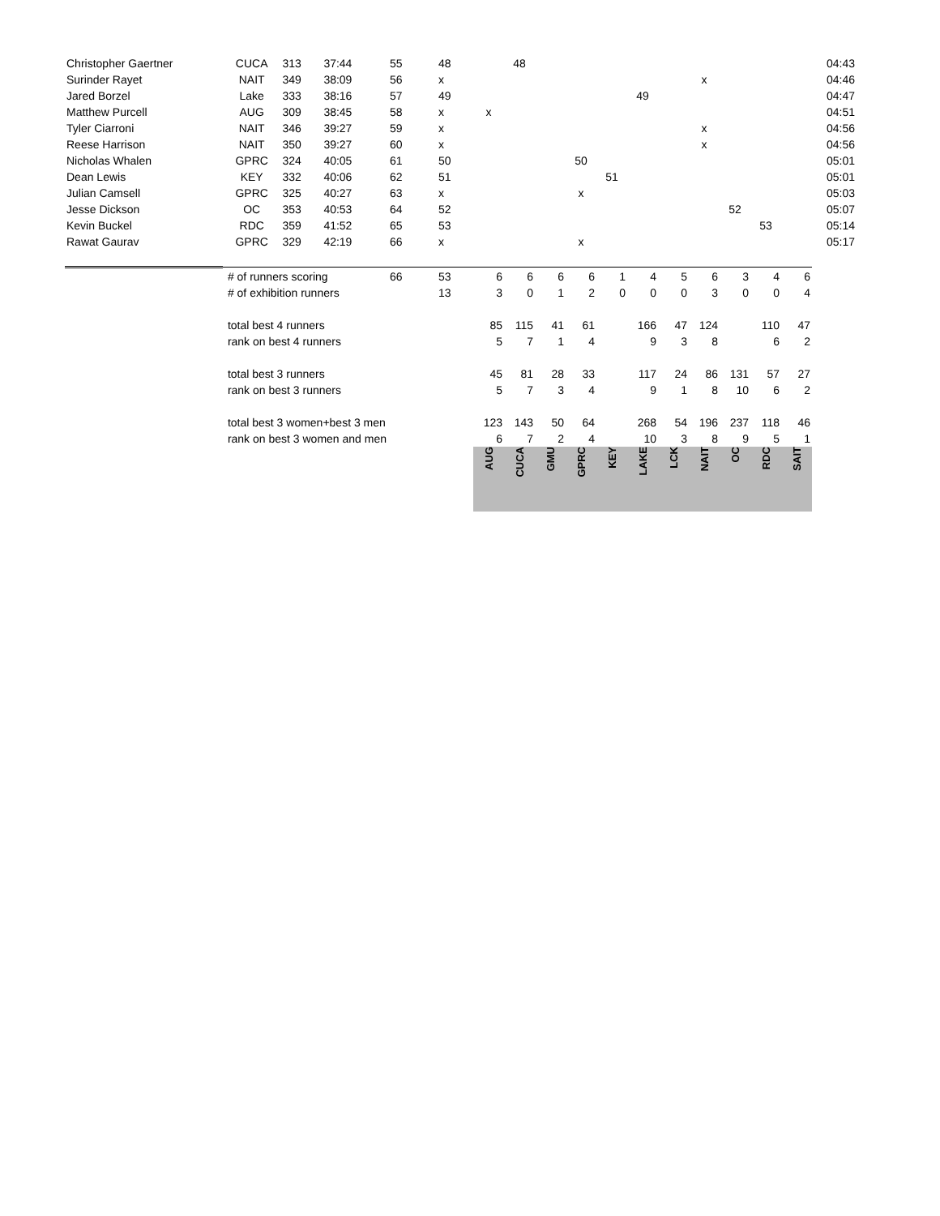| Christopher Gaertner | CUCA | 313 | 37:44 | 55 | 48 | | 48 | | | | | | | | | | 04:43 |
| Surinder Rayet | NAIT | 349 | 38:09 | 56 | x | | | | | | | | x | | | | 04:46 |
| Jared Borzel | Lake | 333 | 38:16 | 57 | 49 | | | | | | 49 | | | | | | 04:47 |
| Matthew Purcell | AUG | 309 | 38:45 | 58 | x | x | | | | | | | | | | | 04:51 |
| Tyler Ciarroni | NAIT | 346 | 39:27 | 59 | x | | | | | | | | x | | | | 04:56 |
| Reese Harrison | NAIT | 350 | 39:27 | 60 | x | | | | | | | | x | | | | 04:56 |
| Nicholas Whalen | GPRC | 324 | 40:05 | 61 | 50 | | | | 50 | | | | | | | | 05:01 |
| Dean Lewis | KEY | 332 | 40:06 | 62 | 51 | | | | | 51 | | | | | | | 05:01 |
| Julian Camsell | GPRC | 325 | 40:27 | 63 | x | | | | x | | | | | | | | 05:03 |
| Jesse Dickson | OC | 353 | 40:53 | 64 | 52 | | | | | | | | | 52 | | | 05:07 |
| Kevin Buckel | RDC | 359 | 41:52 | 65 | 53 | | | | | | | | | | 53 | | 05:14 |
| Rawat Gaurav | GPRC | 329 | 42:19 | 66 | x | | | | x | | | | | | | | 05:17 |
| | # of runners scoring | | | 66 | 53 | 6 | 6 | 6 | 6 | 1 | 4 | 5 | 6 | 3 | 4 | 6 | |
| | # of exhibition runners | | | | 13 | 3 | 0 | 1 | 2 | 0 | 0 | 0 | 3 | 0 | 0 | 4 | |
| | total best 4 runners | | | | | 85 | 115 | 41 | 61 | | 166 | 47 | 124 | | 110 | 47 | |
| | rank on best 4 runners | | | | | 5 | 7 | 1 | 4 | | 9 | 3 | 8 | | 6 | 2 | |
| | total best 3 runners | | | | | 45 | 81 | 28 | 33 | | 117 | 24 | 86 | 131 | 57 | 27 | |
| | rank on best 3 runners | | | | | 5 | 7 | 3 | 4 | | 9 | 1 | 8 | 10 | 6 | 2 | |
| | total best 3 women+best 3 men | | | | | 123 | 143 | 50 | 64 | | 268 | 54 | 196 | 237 | 118 | 46 | |
| | rank on best 3 women and men | | | | | 6 | 7 | 2 | 4 | | 10 | 3 | 8 | 9 | 5 | 1 | |
| | | | | | | AUG | CUCA | GMU | GPRC | KEY | LAKE | LCK | NAIT | OC | RDC | SAIT | |